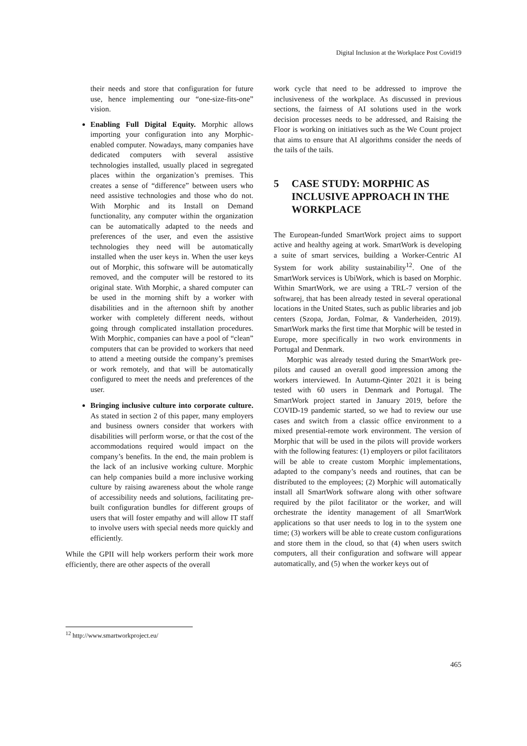Digital Inclusion at the Workplace Post Covid19
their needs and store that configuration for future use, hence implementing our “one-size-fits-one” vision.
Enabling Full Digital Equity. Morphic allows importing your configuration into any Morphic-enabled computer. Nowadays, many companies have dedicated computers with several assistive technologies installed, usually placed in segregated places within the organization’s premises. This creates a sense of “difference” between users who need assistive technologies and those who do not. With Morphic and its Install on Demand functionality, any computer within the organization can be automatically adapted to the needs and preferences of the user, and even the assistive technologies they need will be automatically installed when the user keys in. When the user keys out of Morphic, this software will be automatically removed, and the computer will be restored to its original state. With Morphic, a shared computer can be used in the morning shift by a worker with disabilities and in the afternoon shift by another worker with completely different needs, without going through complicated installation procedures. With Morphic, companies can have a pool of “clean” computers that can be provided to workers that need to attend a meeting outside the company’s premises or work remotely, and that will be automatically configured to meet the needs and preferences of the user.
Bringing inclusive culture into corporate culture. As stated in section 2 of this paper, many employers and business owners consider that workers with disabilities will perform worse, or that the cost of the accommodations required would impact on the company’s benefits. In the end, the main problem is the lack of an inclusive working culture. Morphic can help companies build a more inclusive working culture by raising awareness about the whole range of accessibility needs and solutions, facilitating pre-built configuration bundles for different groups of users that will foster empathy and will allow IT staff to involve users with special needs more quickly and efficiently.
While the GPII will help workers perform their work more efficiently, there are other aspects of the overall
work cycle that need to be addressed to improve the inclusiveness of the workplace. As discussed in previous sections, the fairness of AI solutions used in the work decision processes needs to be addressed, and Raising the Floor is working on initiatives such as the We Count project that aims to ensure that AI algorithms consider the needs of the tails of the tails.
5 CASE STUDY: MORPHIC AS INCLUSIVE APPROACH IN THE WORKPLACE
The European-funded SmartWork project aims to support active and healthy ageing at work. SmartWork is developing a suite of smart services, building a Worker-Centric AI System for work ability sustainability<sup>12</sup>. One of the SmartWork services is UbiWork, which is based on Morphic. Within SmartWork, we are using a TRL-7 version of the softwarej, that has been already tested in several operational locations in the United States, such as public libraries and job centers (Szopa, Jordan, Folmar, & Vanderheiden, 2019). SmartWork marks the first time that Morphic will be tested in Europe, more specifically in two work environments in Portugal and Denmark.
Morphic was already tested during the SmartWork pre-pilots and caused an overall good impression among the workers interviewed. In Autumn-Qinter 2021 it is being tested with 60 users in Denmark and Portugal. The SmartWork project started in January 2019, before the COVID-19 pandemic started, so we had to review our use cases and switch from a classic office environment to a mixed presential-remote work environment. The version of Morphic that will be used in the pilots will provide workers with the following features: (1) employers or pilot facilitators will be able to create custom Morphic implementations, adapted to the company’s needs and routines, that can be distributed to the employees; (2) Morphic will automatically install all SmartWork software along with other software required by the pilot facilitator or the worker, and will orchestrate the identity management of all SmartWork applications so that user needs to log in to the system one time; (3) workers will be able to create custom configurations and store them in the cloud, so that (4) when users switch computers, all their configuration and software will appear automatically, and (5) when the worker keys out of
<sup>12</sup> http://www.smartworkproject.eu/
465